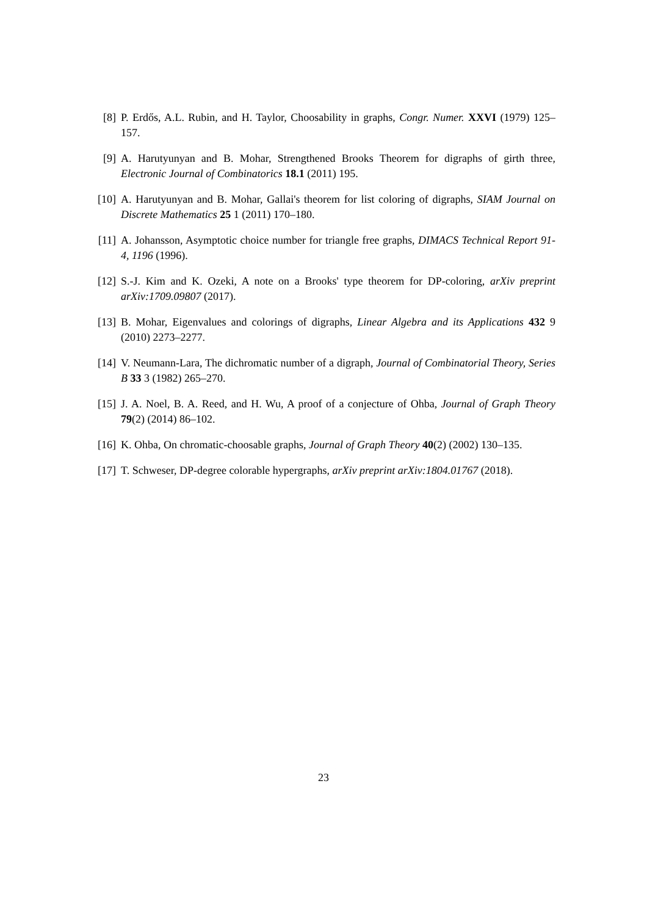[8] P. Erdős, A.L. Rubin, and H. Taylor, Choosability in graphs, Congr. Numer. XXVI (1979) 125–157.
[9] A. Harutyunyan and B. Mohar, Strengthened Brooks Theorem for digraphs of girth three, Electronic Journal of Combinatorics 18.1 (2011) 195.
[10] A. Harutyunyan and B. Mohar, Gallai's theorem for list coloring of digraphs, SIAM Journal on Discrete Mathematics 25 1 (2011) 170–180.
[11] A. Johansson, Asymptotic choice number for triangle free graphs, DIMACS Technical Report 91-4, 1196 (1996).
[12] S.-J. Kim and K. Ozeki, A note on a Brooks' type theorem for DP-coloring, arXiv preprint arXiv:1709.09807 (2017).
[13] B. Mohar, Eigenvalues and colorings of digraphs, Linear Algebra and its Applications 432 9 (2010) 2273–2277.
[14] V. Neumann-Lara, The dichromatic number of a digraph, Journal of Combinatorial Theory, Series B 33 3 (1982) 265–270.
[15] J. A. Noel, B. A. Reed, and H. Wu, A proof of a conjecture of Ohba, Journal of Graph Theory 79(2) (2014) 86–102.
[16] K. Ohba, On chromatic-choosable graphs, Journal of Graph Theory 40(2) (2002) 130–135.
[17] T. Schweser, DP-degree colorable hypergraphs, arXiv preprint arXiv:1804.01767 (2018).
23